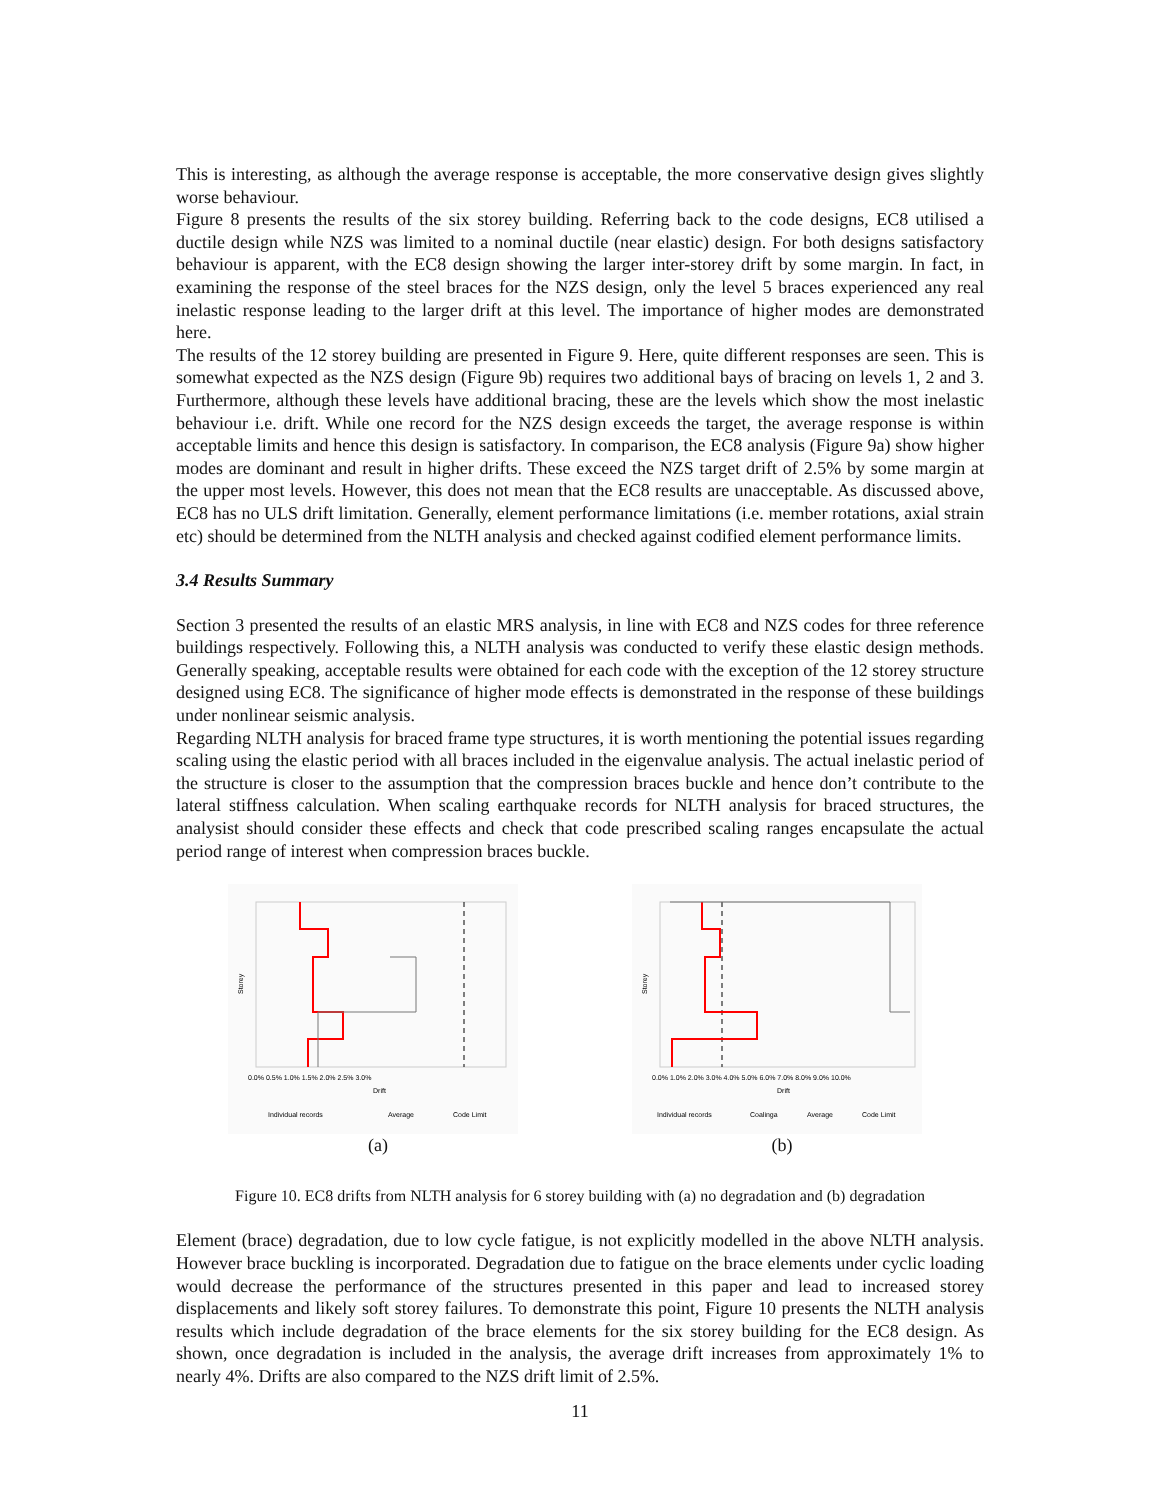This is interesting, as although the average response is acceptable, the more conservative design gives slightly worse behaviour.
Figure 8 presents the results of the six storey building. Referring back to the code designs, EC8 utilised a ductile design while NZS was limited to a nominal ductile (near elastic) design. For both designs satisfactory behaviour is apparent, with the EC8 design showing the larger inter-storey drift by some margin. In fact, in examining the response of the steel braces for the NZS design, only the level 5 braces experienced any real inelastic response leading to the larger drift at this level. The importance of higher modes are demonstrated here.
The results of the 12 storey building are presented in Figure 9. Here, quite different responses are seen. This is somewhat expected as the NZS design (Figure 9b) requires two additional bays of bracing on levels 1, 2 and 3. Furthermore, although these levels have additional bracing, these are the levels which show the most inelastic behaviour i.e. drift. While one record for the NZS design exceeds the target, the average response is within acceptable limits and hence this design is satisfactory. In comparison, the EC8 analysis (Figure 9a) show higher modes are dominant and result in higher drifts. These exceed the NZS target drift of 2.5% by some margin at the upper most levels. However, this does not mean that the EC8 results are unacceptable. As discussed above, EC8 has no ULS drift limitation. Generally, element performance limitations (i.e. member rotations, axial strain etc) should be determined from the NLTH analysis and checked against codified element performance limits.
3.4 Results Summary
Section 3 presented the results of an elastic MRS analysis, in line with EC8 and NZS codes for three reference buildings respectively. Following this, a NLTH analysis was conducted to verify these elastic design methods. Generally speaking, acceptable results were obtained for each code with the exception of the 12 storey structure designed using EC8. The significance of higher mode effects is demonstrated in the response of these buildings under nonlinear seismic analysis.
Regarding NLTH analysis for braced frame type structures, it is worth mentioning the potential issues regarding scaling using the elastic period with all braces included in the eigenvalue analysis. The actual inelastic period of the structure is closer to the assumption that the compression braces buckle and hence don’t contribute to the lateral stiffness calculation. When scaling earthquake records for NLTH analysis for braced structures, the analysist should consider these effects and check that code prescribed scaling ranges encapsulate the actual period range of interest when compression braces buckle.
Storey
0.0% 0.5% 1.0% 1.5% 2.0% 2.5% 3.0%
Drift
Individual records
Average
Code Limit
(a)
Storey
0.0% 1.0% 2.0% 3.0% 4.0% 5.0% 6.0% 7.0% 8.0% 9.0% 10.0%
Drift
Individual records
Coalinga
Average
Code Limit
(b)
Figure 10. EC8 drifts from NLTH analysis for 6 storey building with (a) no degradation and (b) degradation
Element (brace) degradation, due to low cycle fatigue, is not explicitly modelled in the above NLTH analysis. However brace buckling is incorporated. Degradation due to fatigue on the brace elements under cyclic loading would decrease the performance of the structures presented in this paper and lead to increased storey displacements and likely soft storey failures. To demonstrate this point, Figure 10 presents the NLTH analysis results which include degradation of the brace elements for the six storey building for the EC8 design. As shown, once degradation is included in the analysis, the average drift increases from approximately 1% to nearly 4%. Drifts are also compared to the NZS drift limit of 2.5%.
11